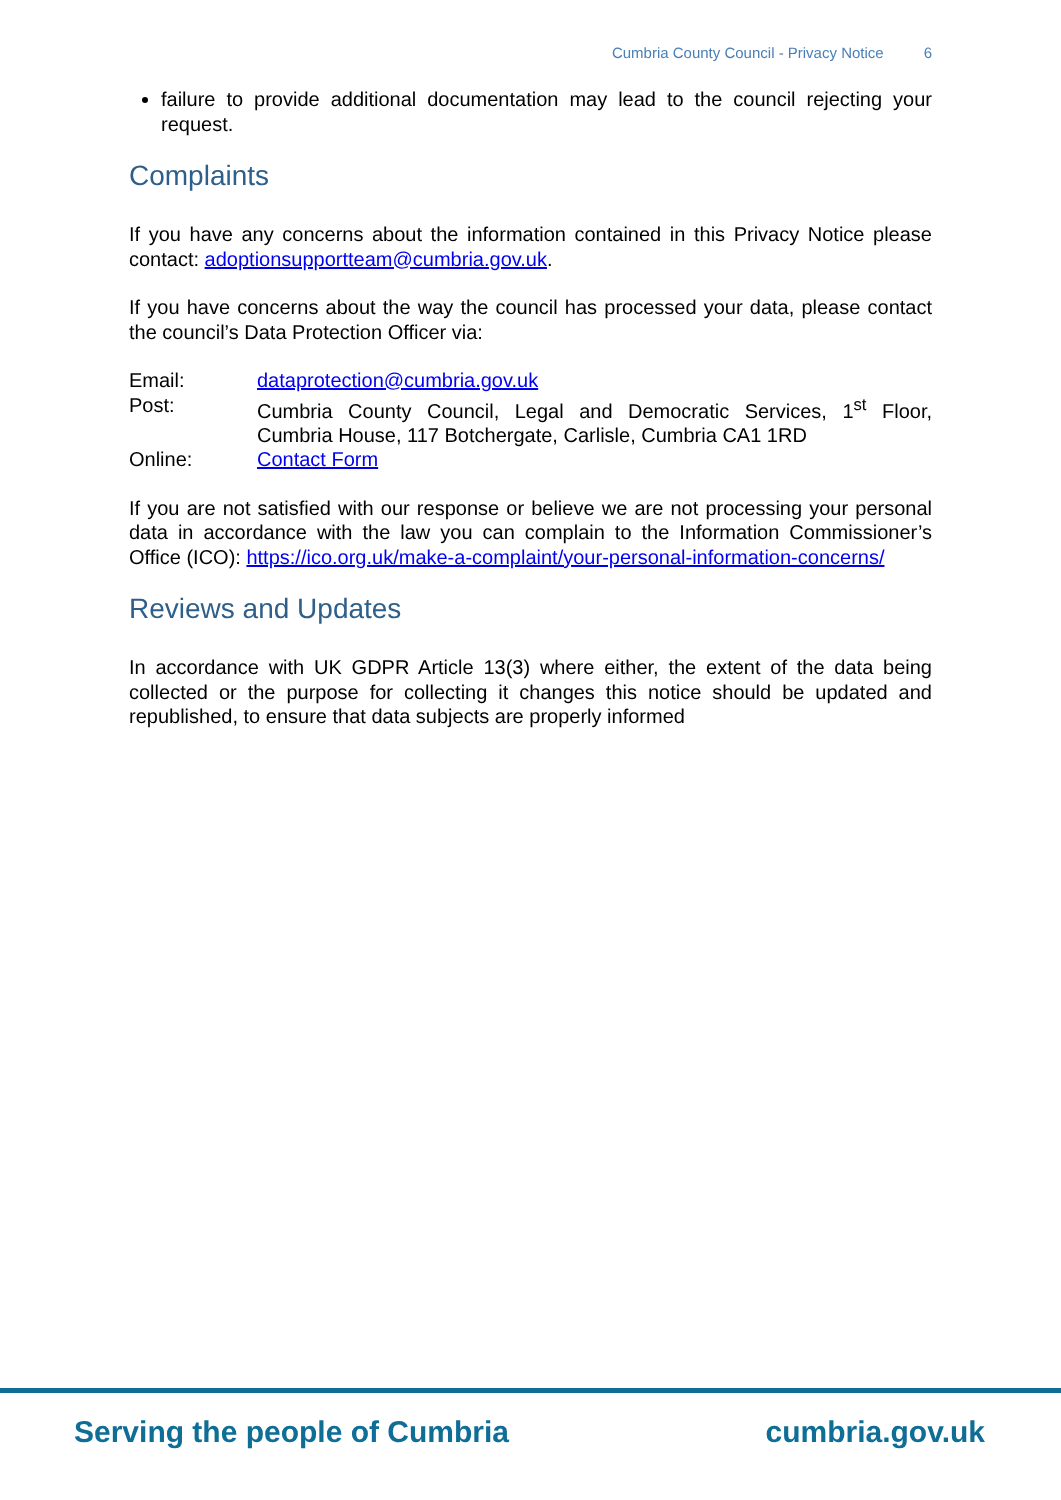Cumbria County Council - Privacy Notice 6
failure to provide additional documentation may lead to the council rejecting your request.
Complaints
If you have any concerns about the information contained in this Privacy Notice please contact: adoptionsupportteam@cumbria.gov.uk.
If you have concerns about the way the council has processed your data, please contact the council’s Data Protection Officer via:
| Email: | dataprotection@cumbria.gov.uk |
| Post: | Cumbria County Council, Legal and Democratic Services, 1<sup>st</sup> Floor, Cumbria House, 117 Botchergate, Carlisle, Cumbria CA1 1RD |
| Online: | Contact Form |
If you are not satisfied with our response or believe we are not processing your personal data in accordance with the law you can complain to the Information Commissioner’s Office (ICO): https://ico.org.uk/make-a-complaint/your-personal-information-concerns/
Reviews and Updates
In accordance with UK GDPR Article 13(3) where either, the extent of the data being collected or the purpose for collecting it changes this notice should be updated and republished, to ensure that data subjects are properly informed
Serving the people of Cumbria cumbria.gov.uk